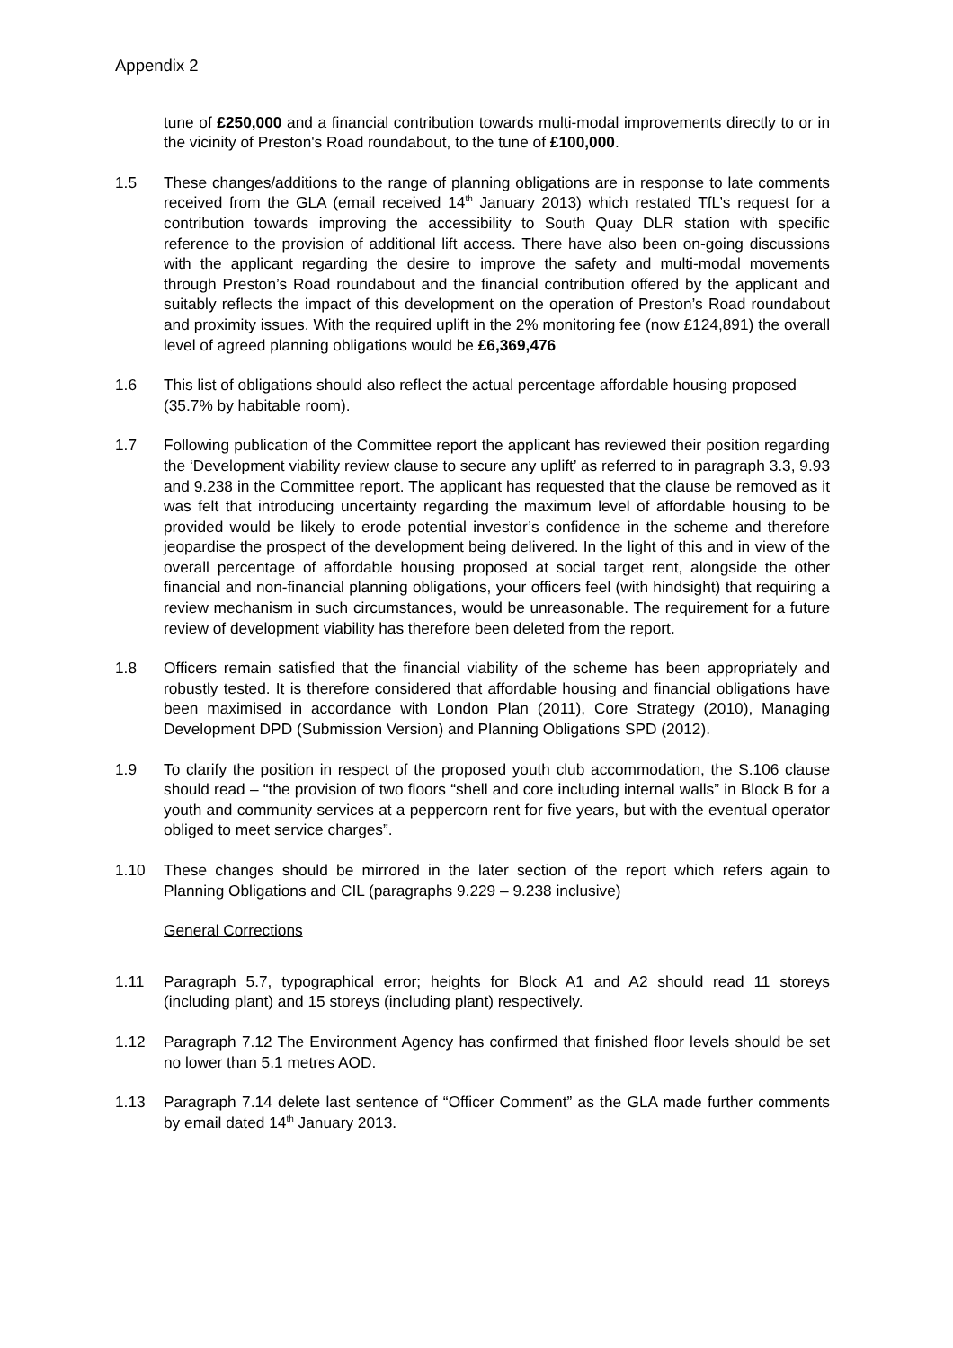Appendix 2
tune of £250,000 and a financial contribution towards multi-modal improvements directly to or in the vicinity of Preston's Road roundabout, to the tune of £100,000.
1.5 These changes/additions to the range of planning obligations are in response to late comments received from the GLA (email received 14<sup>th</sup> January 2013) which restated TfL’s request for a contribution towards improving the accessibility to South Quay DLR station with specific reference to the provision of additional lift access. There have also been on-going discussions with the applicant regarding the desire to improve the safety and multi-modal movements through Preston’s Road roundabout and the financial contribution offered by the applicant and suitably reflects the impact of this development on the operation of Preston’s Road roundabout and proximity issues. With the required uplift in the 2% monitoring fee (now £124,891) the overall level of agreed planning obligations would be £6,369,476
1.6 This list of obligations should also reflect the actual percentage affordable housing proposed (35.7% by habitable room).
1.7 Following publication of the Committee report the applicant has reviewed their position regarding the ‘Development viability review clause to secure any uplift’ as referred to in paragraph 3.3, 9.93 and 9.238 in the Committee report. The applicant has requested that the clause be removed as it was felt that introducing uncertainty regarding the maximum level of affordable housing to be provided would be likely to erode potential investor’s confidence in the scheme and therefore jeopardise the prospect of the development being delivered. In the light of this and in view of the overall percentage of affordable housing proposed at social target rent, alongside the other financial and non-financial planning obligations, your officers feel (with hindsight) that requiring a review mechanism in such circumstances, would be unreasonable. The requirement for a future review of development viability has therefore been deleted from the report.
1.8 Officers remain satisfied that the financial viability of the scheme has been appropriately and robustly tested. It is therefore considered that affordable housing and financial obligations have been maximised in accordance with London Plan (2011), Core Strategy (2010), Managing Development DPD (Submission Version) and Planning Obligations SPD (2012).
1.9 To clarify the position in respect of the proposed youth club accommodation, the S.106 clause should read – “the provision of two floors “shell and core including internal walls” in Block B for a youth and community services at a peppercorn rent for five years, but with the eventual operator obliged to meet service charges”.
1.10 These changes should be mirrored in the later section of the report which refers again to Planning Obligations and CIL (paragraphs 9.229 – 9.238 inclusive)
General Corrections
1.11 Paragraph 5.7, typographical error; heights for Block A1 and A2 should read 11 storeys (including plant) and 15 storeys (including plant) respectively.
1.12 Paragraph 7.12 The Environment Agency has confirmed that finished floor levels should be set no lower than 5.1 metres AOD.
1.13 Paragraph 7.14 delete last sentence of “Officer Comment” as the GLA made further comments by email dated 14<sup>th</sup> January 2013.